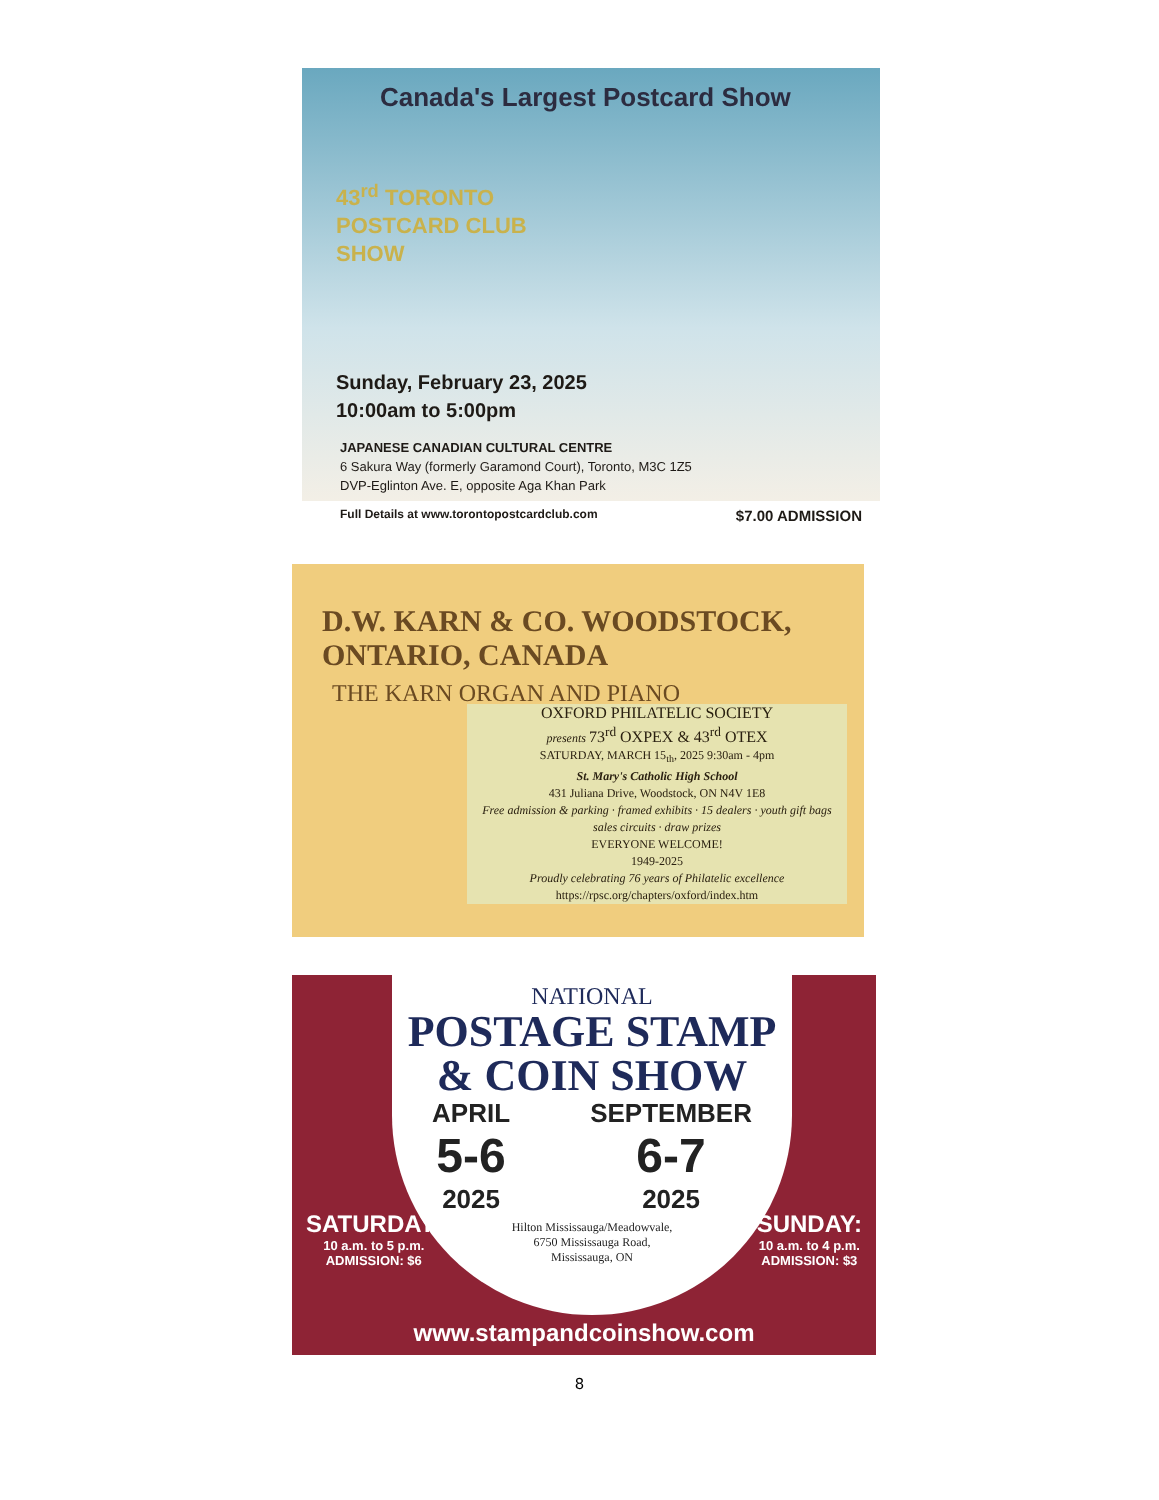Canada's Largest Postcard Show
43<sup>rd</sup> TORONTO
POSTCARD CLUB
SHOW
Sunday, February 23, 2025
10:00am to 5:00pm
JAPANESE CANADIAN CULTURAL CENTRE
6 Sakura Way (formerly Garamond Court), Toronto, M3C 1Z5
DVP-Eglinton Ave. E, opposite Aga Khan Park
Full Details at www.torontopostcardclub.com $7.00 ADMISSION
D.W. KARN & CO. WOODSTOCK, ONTARIO, CANADA
THE KARN ORGAN AND PIANO
OXFORD PHILATELIC SOCIETY
presents 73<sup>rd</sup> OXPEX & 43<sup>rd</sup> OTEX
SATURDAY, MARCH 15<sub>th</sub>, 2025 9:30am - 4pm
St. Mary's Catholic High School
431 Juliana Drive, Woodstock, ON N4V 1E8
Free admission & parking · framed exhibits · 15 dealers · youth gift bags
sales circuits · draw prizes
EVERYONE WELCOME!
1949-2025
Proudly celebrating 76 years of Philatelic excellence
https://rpsc.org/chapters/oxford/index.htm
NATIONAL
POSTAGE STAMP
& COIN SHOW
APRIL
5-6
2025
SEPTEMBER
6-7
2025
Hilton Mississauga/Meadowvale,
6750 Mississauga Road,
Mississauga, ON
SATURDAY:
10 a.m. to 5 p.m.
ADMISSION: $6
SUNDAY:
10 a.m. to 4 p.m.
ADMISSION: $3
www.stampandcoinshow.com
8